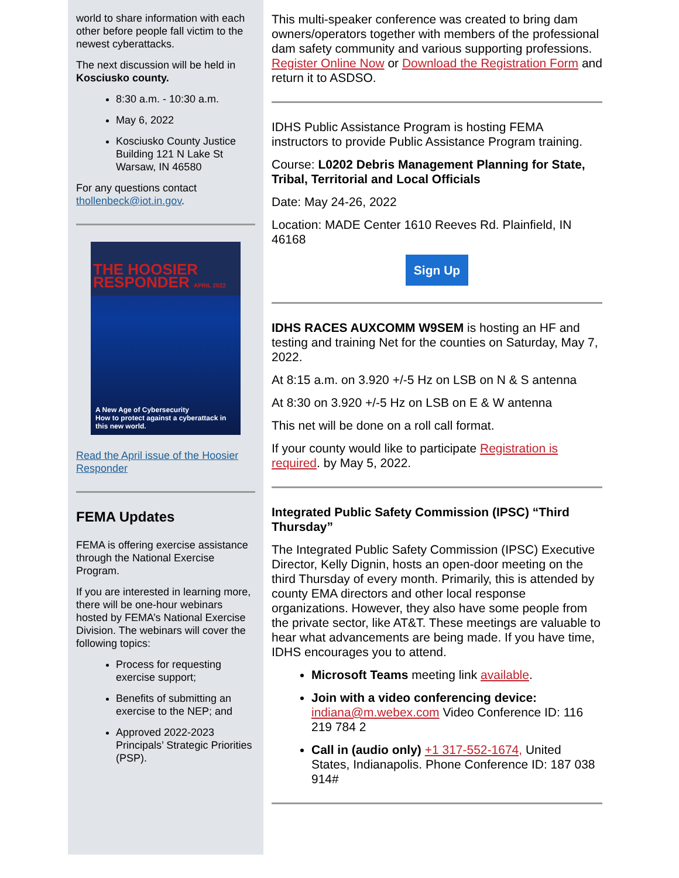world to share information with each other before people fall victim to the newest cyberattacks.
The next discussion will be held in Kosciusko county.
8:30 a.m. - 10:30 a.m.
May 6, 2022
Kosciusko County Justice Building 121 N Lake St Warsaw, IN 46580
For any questions contact thollenbeck@iot.in.gov.
THE HOOSIER RESPONDER APRIL 2022
A New Age of Cybersecurity
How to protect against a cyberattack in this new world.
Read the April issue of the Hoosier Responder
FEMA Updates
FEMA is offering exercise assistance through the National Exercise Program.
If you are interested in learning more, there will be one-hour webinars hosted by FEMA’s National Exercise Division. The webinars will cover the following topics:
Process for requesting exercise support;
Benefits of submitting an exercise to the NEP; and
Approved 2022-2023 Principals’ Strategic Priorities (PSP).
This multi-speaker conference was created to bring dam owners/operators together with members of the professional dam safety community and various supporting professions. Register Online Now or Download the Registration Form and return it to ASDSO.
IDHS Public Assistance Program is hosting FEMA instructors to provide Public Assistance Program training.
Course: L0202 Debris Management Planning for State, Tribal, Territorial and Local Officials
Date: May 24-26, 2022
Location: MADE Center 1610 Reeves Rd. Plainfield, IN 46168
Sign Up
IDHS RACES AUXCOMM W9SEM is hosting an HF and testing and training Net for the counties on Saturday, May 7, 2022.
At 8:15 a.m. on 3.920 +/-5 Hz on LSB on N & S antenna
At 8:30 on 3.920 +/-5 Hz on LSB on E & W antenna
This net will be done on a roll call format.
If your county would like to participate Registration is required. by May 5, 2022.
Integrated Public Safety Commission (IPSC) “Third Thursday”
The Integrated Public Safety Commission (IPSC) Executive Director, Kelly Dignin, hosts an open-door meeting on the third Thursday of every month. Primarily, this is attended by county EMA directors and other local response organizations. However, they also have some people from the private sector, like AT&T. These meetings are valuable to hear what advancements are being made. If you have time, IDHS encourages you to attend.
Microsoft Teams meeting link available.
Join with a video conferencing device: indiana@m.webex.com Video Conference ID: 116 219 784 2
Call in (audio only) +1 317-552-1674, United States, Indianapolis. Phone Conference ID: 187 038 914#